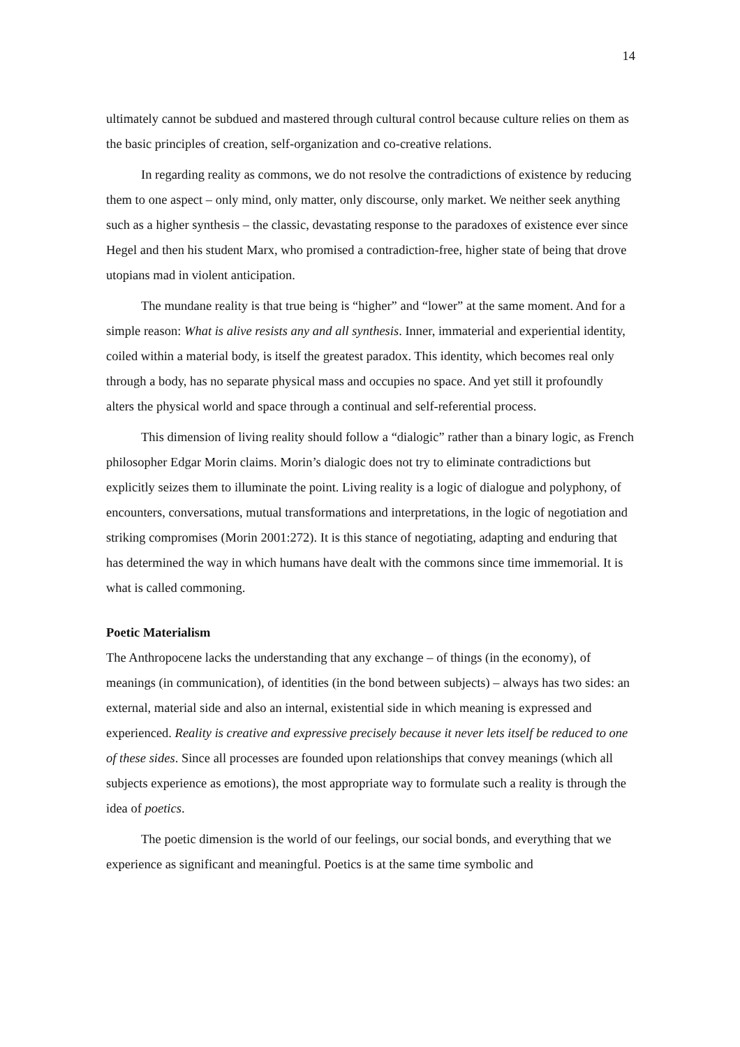14
ultimately cannot be subdued and mastered through cultural control because culture relies on them as the basic principles of creation, self-organization and co-creative relations.
In regarding reality as commons, we do not resolve the contradictions of existence by reducing them to one aspect – only mind, only matter, only discourse, only market. We neither seek anything such as a higher synthesis – the classic, devastating response to the paradoxes of existence ever since Hegel and then his student Marx, who promised a contradiction-free, higher state of being that drove utopians mad in violent anticipation.
The mundane reality is that true being is “higher” and “lower” at the same moment. And for a simple reason: What is alive resists any and all synthesis. Inner, immaterial and experiential identity, coiled within a material body, is itself the greatest paradox. This identity, which becomes real only through a body, has no separate physical mass and occupies no space. And yet still it profoundly alters the physical world and space through a continual and self-referential process.
This dimension of living reality should follow a “dialogic” rather than a binary logic, as French philosopher Edgar Morin claims. Morin’s dialogic does not try to eliminate contradictions but explicitly seizes them to illuminate the point. Living reality is a logic of dialogue and polyphony, of encounters, conversations, mutual transformations and interpretations, in the logic of negotiation and striking compromises (Morin 2001:272). It is this stance of negotiating, adapting and enduring that has determined the way in which humans have dealt with the commons since time immemorial. It is what is called commoning.
Poetic Materialism
The Anthropocene lacks the understanding that any exchange – of things (in the economy), of meanings (in communication), of identities (in the bond between subjects) – always has two sides: an external, material side and also an internal, existential side in which meaning is expressed and experienced. Reality is creative and expressive precisely because it never lets itself be reduced to one of these sides. Since all processes are founded upon relationships that convey meanings (which all subjects experience as emotions), the most appropriate way to formulate such a reality is through the idea of poetics.
The poetic dimension is the world of our feelings, our social bonds, and everything that we experience as significant and meaningful. Poetics is at the same time symbolic and